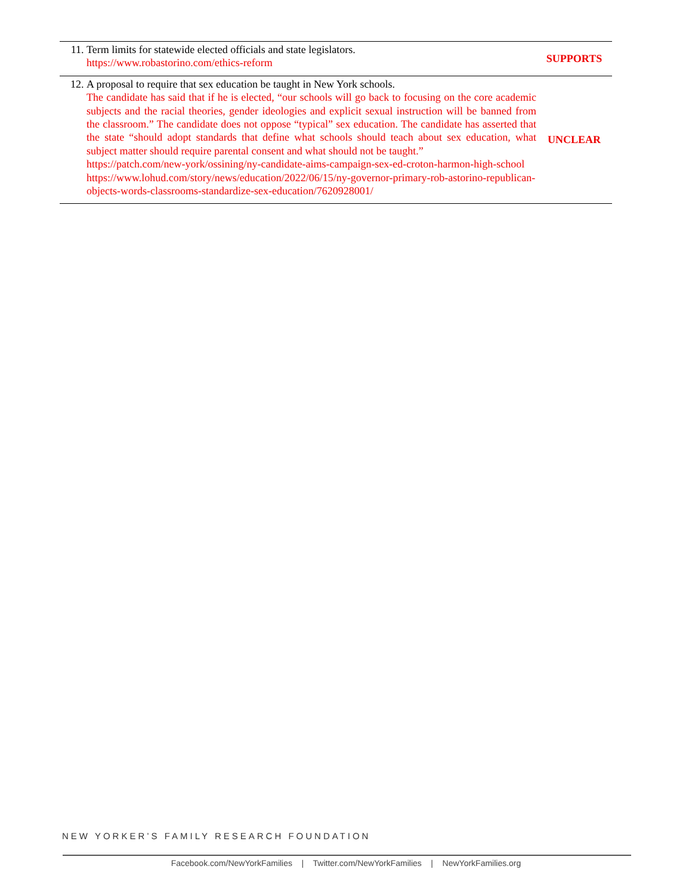| 11. | Term limits for statewide elected officials and state legislators. https://www.robastorino.com/ethics-reform | SUPPORTS |
| 12. | A proposal to require that sex education be taught in New York schools. The candidate has said that if he is elected, “our schools will go back to focusing on the core academic subjects and the racial theories, gender ideologies and explicit sexual instruction will be banned from the classroom.” The candidate does not oppose “typical” sex education. The candidate has asserted that the state “should adopt standards that define what schools should teach about sex education, what subject matter should require parental consent and what should not be taught.” https://patch.com/new-york/ossining/ny-candidate-aims-campaign-sex-ed-croton-harmon-high-school https://www.lohud.com/story/news/education/2022/06/15/ny-governor-primary-rob-astorino-republican-objects-words-classrooms-standardize-sex-education/7620928001/ | UNCLEAR |
NEW YORKER’S FAMILY RESEARCH FOUNDATION
Facebook.com/NewYorkFamilies | Twitter.com/NewYorkFamilies | NewYorkFamilies.org